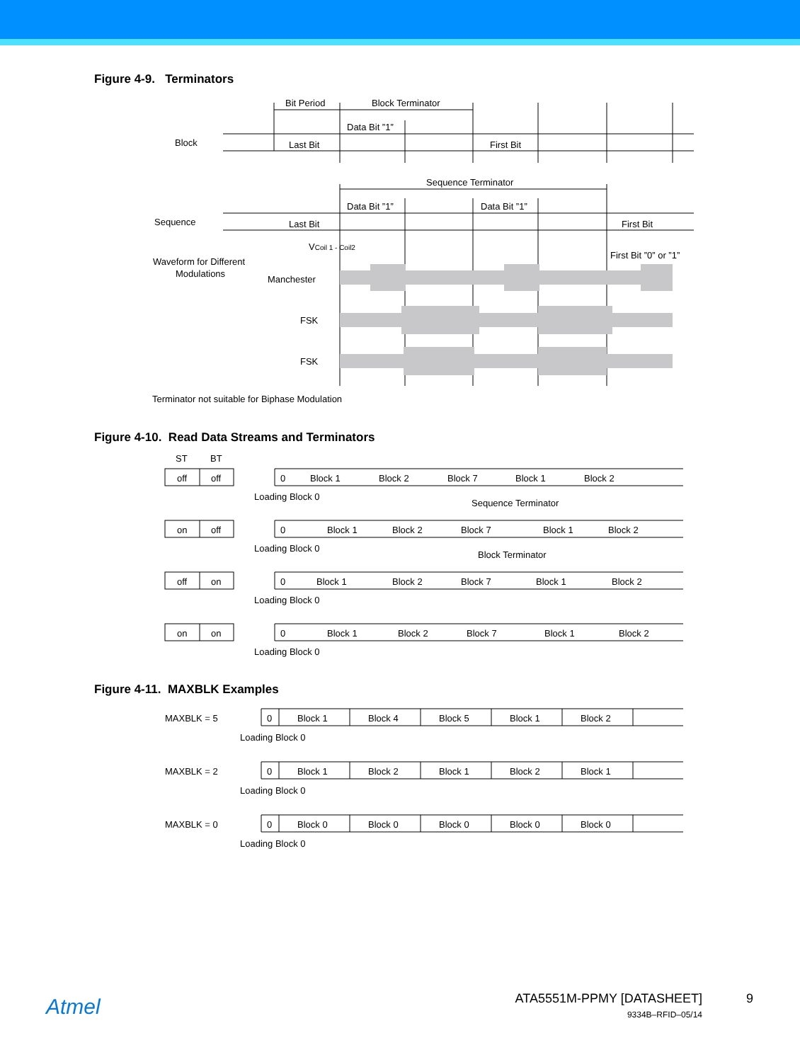Figure 4-9. Terminators
Bit Period
Block Terminator
Data Bit ”1”
Block
Last Bit
First Bit
Sequence Terminator
Data Bit ”1”
Data Bit ”1”
Sequence
Last Bit
First Bit
VCoil 1 - Coil2
First Bit ”0” or ”1”
Waveform for Different
Modulations
Manchester
FSK
FSK
Terminator not suitable for Biphase Modulation
Figure 4-10. Read Data Streams and Terminators
ST
BT
off
off
on
off
off
on
on
on
0
Block 1
Block 2
Block 7
Block 1
Block 2
Loading Block 0
Sequence Terminator
0
Block 1
Block 2
Block 7
Block 1
Block 2
Loading Block 0
Block Terminator
0
Block 1
Block 2
Block 7
Block 1
Block 2
Loading Block 0
0
Block 1
Block 2
Block 7
Block 1
Block 2
Loading Block 0
Figure 4-11. MAXBLK Examples
MAXBLK = 5
0
Block 1
Block 4
Block 5
Block 1
Block 2
Loading Block 0
MAXBLK = 2
0
Block 1
Block 2
Block 1
Block 2
Block 1
Loading Block 0
MAXBLK = 0
0
Block 0
Block 0
Block 0
Block 0
Block 0
Loading Block 0
Atmel
ATA5551M-PPMY [DATASHEET]
9334B–RFID–05/14
9